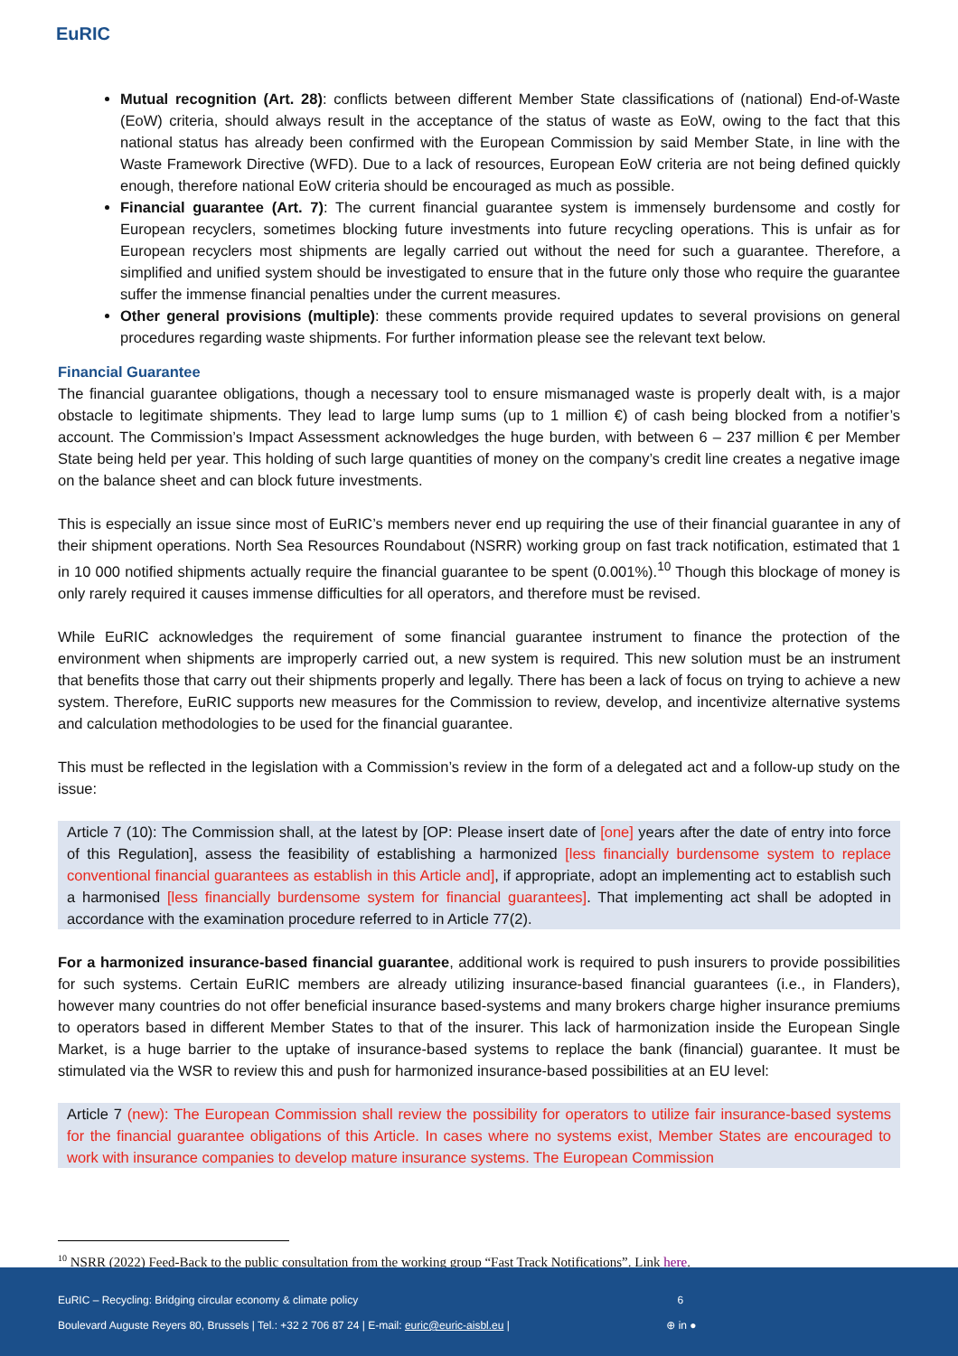EuRIC
Mutual recognition (Art. 28): conflicts between different Member State classifications of (national) End-of-Waste (EoW) criteria, should always result in the acceptance of the status of waste as EoW, owing to the fact that this national status has already been confirmed with the European Commission by said Member State, in line with the Waste Framework Directive (WFD). Due to a lack of resources, European EoW criteria are not being defined quickly enough, therefore national EoW criteria should be encouraged as much as possible.
Financial guarantee (Art. 7): The current financial guarantee system is immensely burdensome and costly for European recyclers, sometimes blocking future investments into future recycling operations. This is unfair as for European recyclers most shipments are legally carried out without the need for such a guarantee. Therefore, a simplified and unified system should be investigated to ensure that in the future only those who require the guarantee suffer the immense financial penalties under the current measures.
Other general provisions (multiple): these comments provide required updates to several provisions on general procedures regarding waste shipments. For further information please see the relevant text below.
Financial Guarantee
The financial guarantee obligations, though a necessary tool to ensure mismanaged waste is properly dealt with, is a major obstacle to legitimate shipments. They lead to large lump sums (up to 1 million €) of cash being blocked from a notifier’s account. The Commission’s Impact Assessment acknowledges the huge burden, with between 6 – 237 million € per Member State being held per year. This holding of such large quantities of money on the company’s credit line creates a negative image on the balance sheet and can block future investments.
This is especially an issue since most of EuRIC’s members never end up requiring the use of their financial guarantee in any of their shipment operations. North Sea Resources Roundabout (NSRR) working group on fast track notification, estimated that 1 in 10 000 notified shipments actually require the financial guarantee to be spent (0.001%).<sup>10</sup> Though this blockage of money is only rarely required it causes immense difficulties for all operators, and therefore must be revised.
While EuRIC acknowledges the requirement of some financial guarantee instrument to finance the protection of the environment when shipments are improperly carried out, a new system is required. This new solution must be an instrument that benefits those that carry out their shipments properly and legally. There has been a lack of focus on trying to achieve a new system. Therefore, EuRIC supports new measures for the Commission to review, develop, and incentivize alternative systems and calculation methodologies to be used for the financial guarantee.
This must be reflected in the legislation with a Commission’s review in the form of a delegated act and a follow-up study on the issue:
Article 7 (10): The Commission shall, at the latest by [OP: Please insert date of [one] years after the date of entry into force of this Regulation], assess the feasibility of establishing a harmonized [less financially burdensome system to replace conventional financial guarantees as establish in this Article and], if appropriate, adopt an implementing act to establish such a harmonised [less financially burdensome system for financial guarantees]. That implementing act shall be adopted in accordance with the examination procedure referred to in Article 77(2).
For a harmonized insurance-based financial guarantee, additional work is required to push insurers to provide possibilities for such systems. Certain EuRIC members are already utilizing insurance-based financial guarantees (i.e., in Flanders), however many countries do not offer beneficial insurance based-systems and many brokers charge higher insurance premiums to operators based in different Member States to that of the insurer. This lack of harmonization inside the European Single Market, is a huge barrier to the uptake of insurance-based systems to replace the bank (financial) guarantee. It must be stimulated via the WSR to review this and push for harmonized insurance-based possibilities at an EU level:
Article 7 (new): The European Commission shall review the possibility for operators to utilize fair insurance-based systems for the financial guarantee obligations of this Article. In cases where no systems exist, Member States are encouraged to work with insurance companies to develop mature insurance systems. The European Commission
<sup>10</sup> NSRR (2022) Feed-Back to the public consultation from the working group “Fast Track Notifications”. Link here.
EuRIC – Recycling: Bridging circular economy & climate policy 6
Boulevard Auguste Reyers 80, Brussels | Tel.: +32 2 706 87 24 | E-mail: euric@euric-aisbl.eu | ⊕ in ●